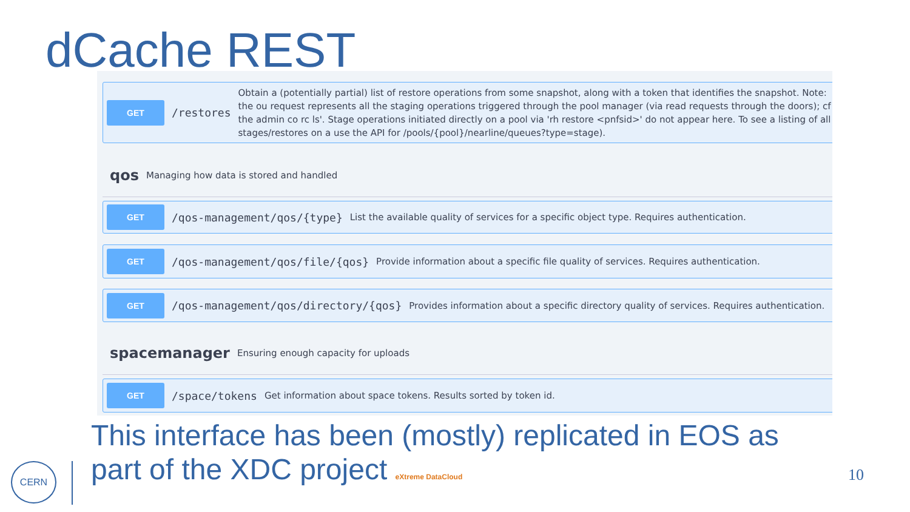dCache REST
GET
/restores
Obtain a (potentially partial) list of restore operations from some snapshot, along with a token that identifies the snapshot. Note: the ou request represents all the staging operations triggered through the pool manager (via read requests through the doors); cf the admin co rc ls'. Stage operations initiated directly on a pool via 'rh restore <pnfsid>' do not appear here. To see a listing of all stages/restores on a use the API for /pools/{pool}/nearline/queues?type=stage).
qos Managing how data is stored and handled
GET
/qos-management/qos/{type}
List the available quality of services for a specific object type. Requires authentication.
GET
/qos-management/qos/file/{qos}
Provide information about a specific file quality of services. Requires authentication.
GET
/qos-management/qos/directory/{qos}
Provides information about a specific directory quality of services. Requires authentication.
spacemanager Ensuring enough capacity for uploads
GET
/space/tokens
Get information about space tokens. Results sorted by token id.
This interface has been (mostly) replicated in EOS as
part of the XDC project eXtreme DataCloud
CERN 10